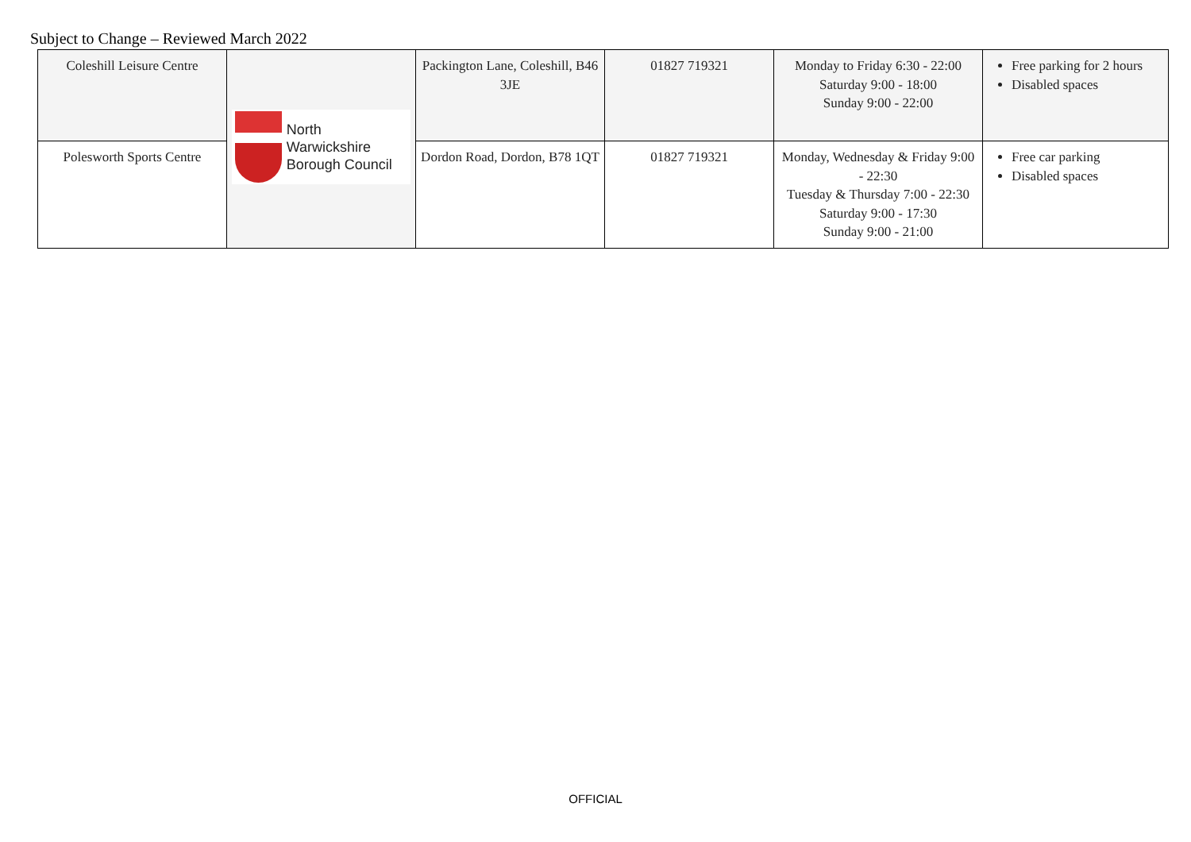Subject to Change – Reviewed March 2022
| Coleshill Leisure Centre | North Warwickshire Borough Council | Packington Lane, Coleshill, B46 3JE | 01827 719321 | Monday to Friday 6:30 - 22:00 Saturday 9:00 - 18:00 Sunday 9:00 - 22:00 | Free parking for 2 hours Disabled spaces |
| Polesworth Sports Centre | | Dordon Road, Dordon, B78 1QT | 01827 719321 | Monday, Wednesday & Friday 9:00 - 22:30 Tuesday & Thursday 7:00 - 22:30 Saturday 9:00 - 17:30 Sunday 9:00 - 21:00 | Free car parking Disabled spaces |
OFFICIAL